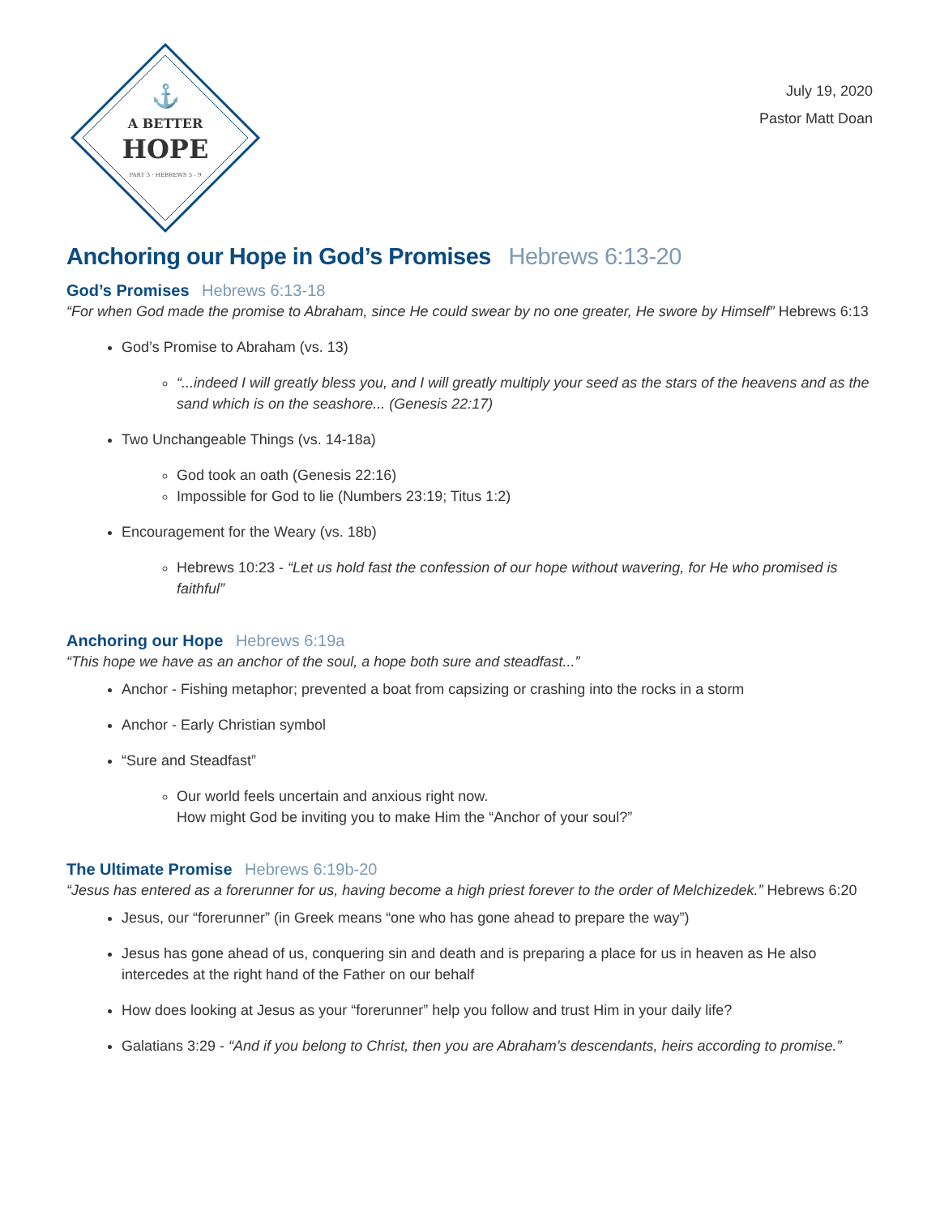A BETTER
HOPE
PART 3 · HEBREWS 5 - 9
⚓
July 19, 2020
Pastor Matt Doan
Anchoring our Hope in God’s Promises Hebrews 6:13-20
God’s Promises Hebrews 6:13-18
“For when God made the promise to Abraham, since He could swear by no one greater, He swore by Himself” Hebrews 6:13
God’s Promise to Abraham (vs. 13)
“...indeed I will greatly bless you, and I will greatly multiply your seed as the stars of the heavens and as the sand which is on the seashore... (Genesis 22:17)
Two Unchangeable Things (vs. 14-18a)
God took an oath (Genesis 22:16)
Impossible for God to lie (Numbers 23:19; Titus 1:2)
Encouragement for the Weary (vs. 18b)
Hebrews 10:23 - “Let us hold fast the confession of our hope without wavering, for He who promised is faithful”
Anchoring our Hope Hebrews 6:19a
“This hope we have as an anchor of the soul, a hope both sure and steadfast...”
Anchor - Fishing metaphor; prevented a boat from capsizing or crashing into the rocks in a storm
Anchor - Early Christian symbol
“Sure and Steadfast”
Our world feels uncertain and anxious right now.
How might God be inviting you to make Him the “Anchor of your soul?”
The Ultimate Promise Hebrews 6:19b-20
“Jesus has entered as a forerunner for us, having become a high priest forever to the order of Melchizedek.” Hebrews 6:20
Jesus, our “forerunner” (in Greek means “one who has gone ahead to prepare the way”)
Jesus has gone ahead of us, conquering sin and death and is preparing a place for us in heaven as He also intercedes at the right hand of the Father on our behalf
How does looking at Jesus as your “forerunner” help you follow and trust Him in your daily life?
Galatians 3:29 - “And if you belong to Christ, then you are Abraham’s descendants, heirs according to promise.”